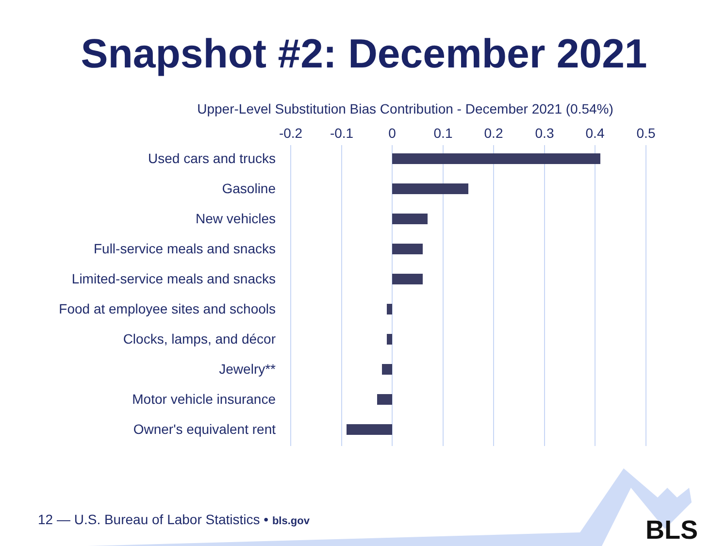Snapshot #2: December 2021
Upper-Level Substitution Bias Contribution - December 2021 (0.54%)
-0.2 -0.1 0 0.1 0.2 0.3 0.4 0.5
Used cars and trucks
Gasoline
New vehicles
Full-service meals and snacks
Limited-service meals and snacks
Food at employee sites and schools
Clocks, lamps, and décor
Jewelry**
Motor vehicle insurance
Owner's equivalent rent
12 — U.S. Bureau of Labor Statistics • bls.gov
BLS